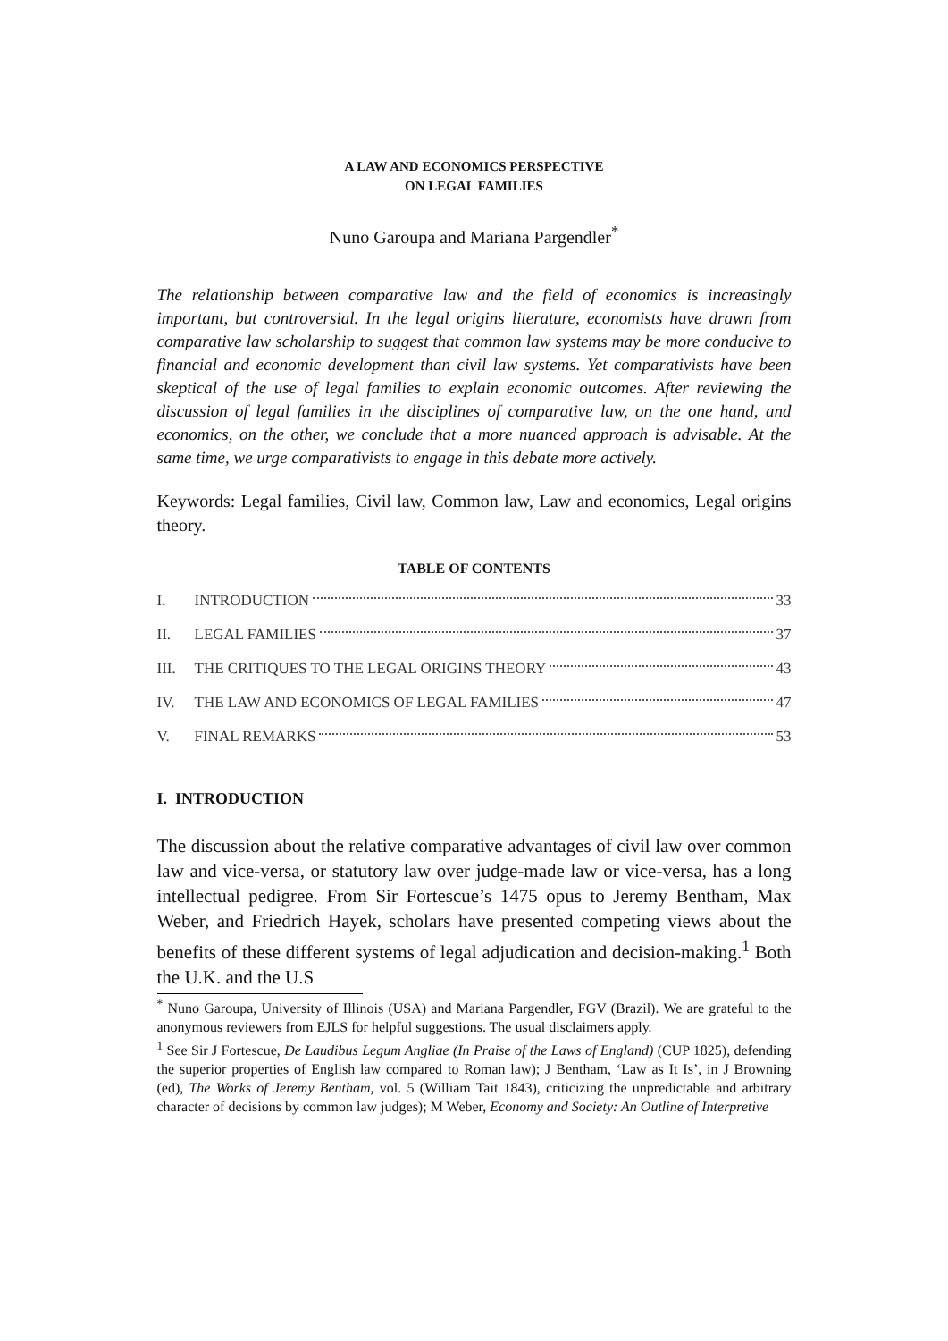A LAW AND ECONOMICS PERSPECTIVE
ON LEGAL FAMILIES
Nuno Garoupa and Mariana Pargendler<sup>*</sup>
The relationship between comparative law and the field of economics is increasingly important, but controversial. In the legal origins literature, economists have drawn from comparative law scholarship to suggest that common law systems may be more conducive to financial and economic development than civil law systems. Yet comparativists have been skeptical of the use of legal families to explain economic outcomes. After reviewing the discussion of legal families in the disciplines of comparative law, on the one hand, and economics, on the other, we conclude that a more nuanced approach is advisable. At the same time, we urge comparativists to engage in this debate more actively.
Keywords: Legal families, Civil law, Common law, Law and economics, Legal origins theory.
TABLE OF CONTENTS
I. INTRODUCTION 33
II. LEGAL FAMILIES 37
III. THE CRITIQUES TO THE LEGAL ORIGINS THEORY 43
IV. THE LAW AND ECONOMICS OF LEGAL FAMILIES 47
V. FINAL REMARKS 53
I. INTRODUCTION
The discussion about the relative comparative advantages of civil law over common law and vice-versa, or statutory law over judge-made law or vice-versa, has a long intellectual pedigree. From Sir Fortescue’s 1475 opus to Jeremy Bentham, Max Weber, and Friedrich Hayek, scholars have presented competing views about the benefits of these different systems of legal adjudication and decision-making.<sup>1</sup> Both the U.K. and the U.S
<sup>*</sup> Nuno Garoupa, University of Illinois (USA) and Mariana Pargendler, FGV (Brazil). We are grateful to the anonymous reviewers from EJLS for helpful suggestions. The usual disclaimers apply.
<sup>1</sup> See Sir J Fortescue, De Laudibus Legum Angliae (In Praise of the Laws of England) (CUP 1825), defending the superior properties of English law compared to Roman law); J Bentham, ‘Law as It Is’, in J Browning (ed), The Works of Jeremy Bentham, vol. 5 (William Tait 1843), criticizing the unpredictable and arbitrary character of decisions by common law judges); M Weber, Economy and Society: An Outline of Interpretive